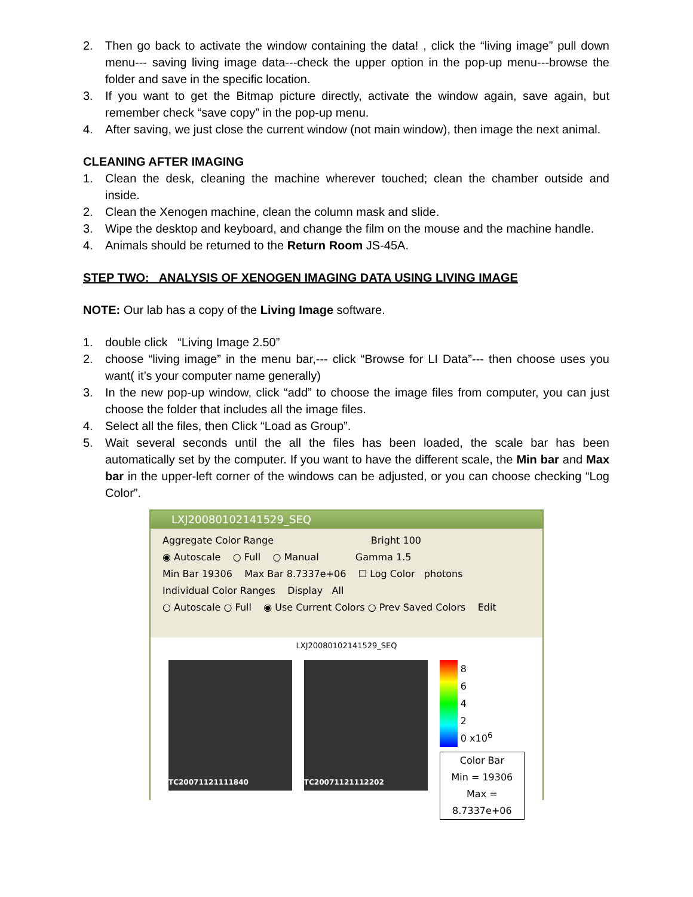2. Then go back to activate the window containing the data! , click the “living image” pull down menu--- saving living image data---check the upper option in the pop-up menu---browse the folder and save in the specific location.
3. If you want to get the Bitmap picture directly, activate the window again, save again, but remember check “save copy” in the pop-up menu.
4. After saving, we just close the current window (not main window), then image the next animal.
CLEANING AFTER IMAGING
1. Clean the desk, cleaning the machine wherever touched; clean the chamber outside and inside.
2. Clean the Xenogen machine, clean the column mask and slide.
3. Wipe the desktop and keyboard, and change the film on the mouse and the machine handle.
4. Animals should be returned to the Return Room JS-45A.
STEP TWO: ANALYSIS OF XENOGEN IMAGING DATA USING LIVING IMAGE
NOTE: Our lab has a copy of the Living Image software.
1. double click “Living Image 2.50”
2. choose “living image” in the menu bar,--- click “Browse for LI Data”--- then choose uses you want( it’s your computer name generally)
3. In the new pop-up window, click “add” to choose the image files from computer, you can just choose the folder that includes all the image files.
4. Select all the files, then Click “Load as Group”.
5. Wait several seconds until the all the files has been loaded, the scale bar has been automatically set by the computer. If you want to have the different scale, the Min bar and Max bar in the upper-left corner of the windows can be adjusted, or you can choose checking “Log Color”.
LXJ20080102141529_SEQ
Aggregate Color Range Bright 100
◉ Autoscale ○ Full ○ Manual Gamma 1.5
Min Bar 19306 Max Bar 8.7337e+06 ☐ Log Color photons
Individual Color Ranges Display All
○ Autoscale ○ Full ◉ Use Current Colors ○ Prev Saved Colors Edit
LXJ20080102141529_SEQ
TC20071121111840 TC20071121112202
8
6
4
2
0 x10<sup>6</sup>
Color Bar
Min = 19306
Max = 8.7337e+06